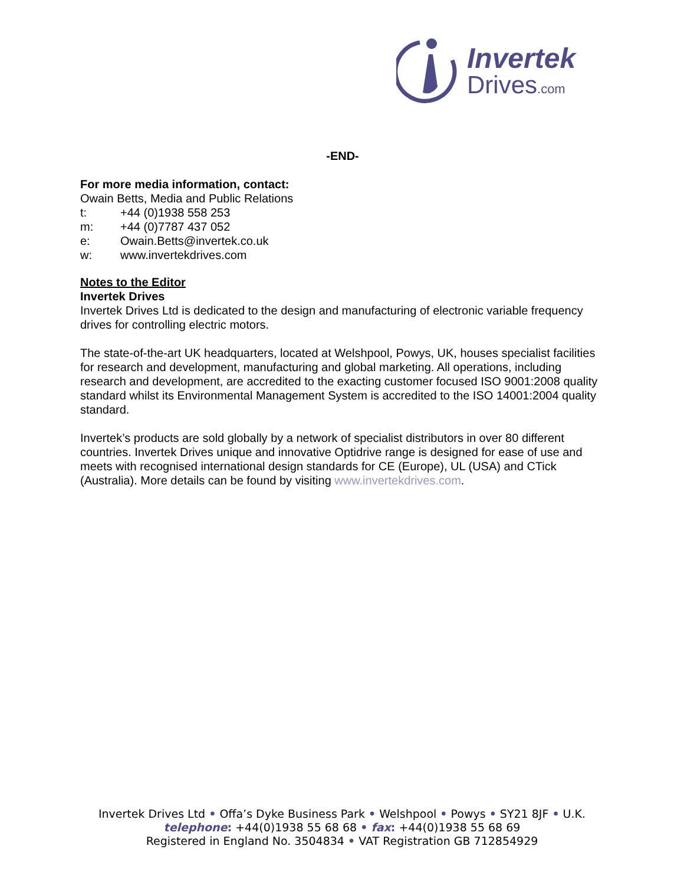Invertek
Drives.com
-END-
For more media information, contact:
Owain Betts, Media and Public Relations
t: +44 (0)1938 558 253
m: +44 (0)7787 437 052
e: Owain.Betts@invertek.co.uk
w: www.invertekdrives.com
Notes to the Editor
Invertek Drives
Invertek Drives Ltd is dedicated to the design and manufacturing of electronic variable frequency drives for controlling electric motors.
The state-of-the-art UK headquarters, located at Welshpool, Powys, UK, houses specialist facilities for research and development, manufacturing and global marketing. All operations, including research and development, are accredited to the exacting customer focused ISO 9001:2008 quality standard whilst its Environmental Management System is accredited to the ISO 14001:2004 quality standard.
Invertek’s products are sold globally by a network of specialist distributors in over 80 different countries. Invertek Drives unique and innovative Optidrive range is designed for ease of use and meets with recognised international design standards for CE (Europe), UL (USA) and CTick (Australia). More details can be found by visiting www.invertekdrives.com.
Invertek Drives Ltd • Offa’s Dyke Business Park • Welshpool • Powys • SY21 8JF • U.K.
telephone: +44(0)1938 55 68 68 • fax: +44(0)1938 55 68 69
Registered in England No. 3504834 • VAT Registration GB 712854929